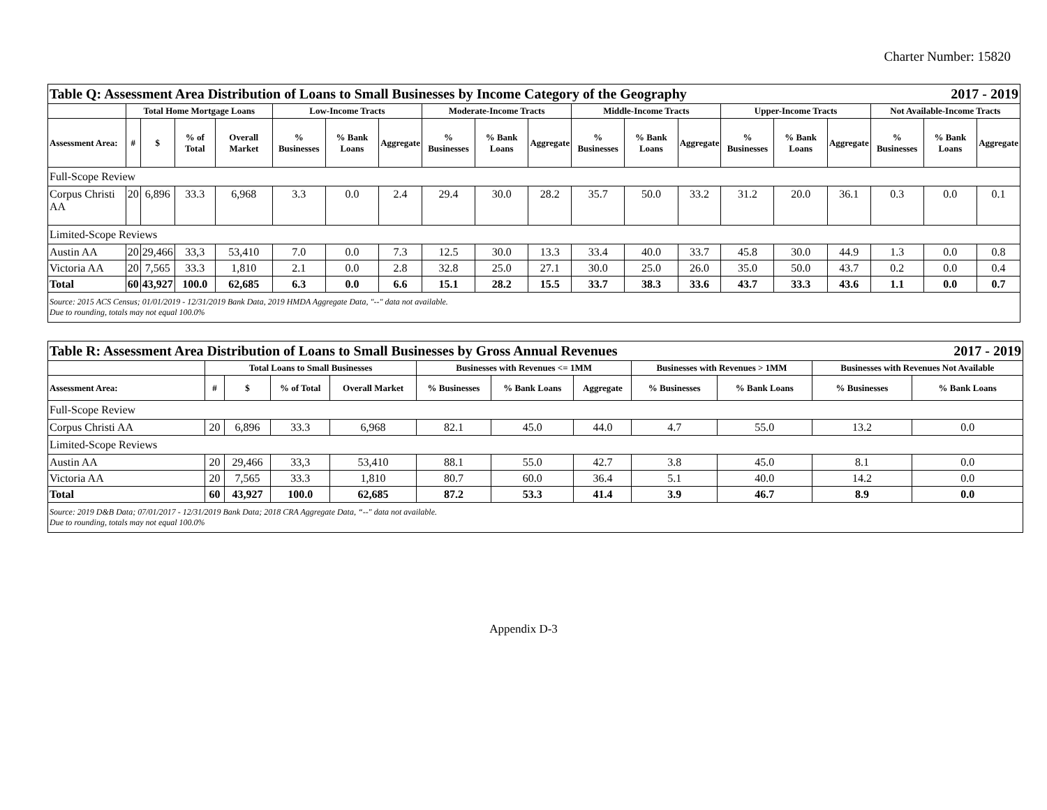Charter Number: 15820
| 2017 - 2019 Table Q: Assessment Area Distribution of Loans to Small Businesses by Income Category of the Geography | | | | | | | | | | | | | | | | | | | |
| | Total Home Mortgage Loans | | | | Low-Income Tracts | | | Moderate-Income Tracts | | | Middle-Income Tracts | | | Upper-Income Tracts | | | Not Available-Income Tracts | | |
| Assessment Area: | # | $ | % of Total | Overall Market | % Businesses | % Bank Loans | Aggregate | % Businesses | % Bank Loans | Aggregate | % Businesses | % Bank Loans | Aggregate | % Businesses | % Bank Loans | Aggregate | % Businesses | % Bank Loans | Aggregate |
| Full-Scope Review | | | | | | | | | | | | | | | | | | | |
| Corpus Christi AA | 20 | 6,896 | 33.3 | 6,968 | 3.3 | 0.0 | 2.4 | 29.4 | 30.0 | 28.2 | 35.7 | 50.0 | 33.2 | 31.2 | 20.0 | 36.1 | 0.3 | 0.0 | 0.1 |
| Limited-Scope Reviews | | | | | | | | | | | | | | | | | | | |
| Austin AA | 20 | 29,466 | 33,3 | 53,410 | 7.0 | 0.0 | 7.3 | 12.5 | 30.0 | 13.3 | 33.4 | 40.0 | 33.7 | 45.8 | 30.0 | 44.9 | 1.3 | 0.0 | 0.8 |
| Victoria AA | 20 | 7,565 | 33.3 | 1,810 | 2.1 | 0.0 | 2.8 | 32.8 | 25.0 | 27.1 | 30.0 | 25.0 | 26.0 | 35.0 | 50.0 | 43.7 | 0.2 | 0.0 | 0.4 |
| Total | 60 | 43,927 | 100.0 | 62,685 | 6.3 | 0.0 | 6.6 | 15.1 | 28.2 | 15.5 | 33.7 | 38.3 | 33.6 | 43.7 | 33.3 | 43.6 | 1.1 | 0.0 | 0.7 |
| Source: 2015 ACS Census; 01/01/2019 - 12/31/2019 Bank Data, 2019 HMDA Aggregate Data, "--" data not available. Due to rounding, totals may not equal 100.0% | | | | | | | | | | | | | | | | | | | |
| 2017 - 2019 Table R: Assessment Area Distribution of Loans to Small Businesses by Gross Annual Revenues | | | | | | | | | | | |
| | Total Loans to Small Businesses | | | | Businesses with Revenues <= 1MM | | | Businesses with Revenues > 1MM | | Businesses with Revenues Not Available | |
| Assessment Area: | # | $ | % of Total | Overall Market | % Businesses | % Bank Loans | Aggregate | % Businesses | % Bank Loans | % Businesses | % Bank Loans |
| Full-Scope Review | | | | | | | | | | | |
| Corpus Christi AA | 20 | 6,896 | 33.3 | 6,968 | 82.1 | 45.0 | 44.0 | 4.7 | 55.0 | 13.2 | 0.0 |
| Limited-Scope Reviews | | | | | | | | | | | |
| Austin AA | 20 | 29,466 | 33,3 | 53,410 | 88.1 | 55.0 | 42.7 | 3.8 | 45.0 | 8.1 | 0.0 |
| Victoria AA | 20 | 7,565 | 33.3 | 1,810 | 80.7 | 60.0 | 36.4 | 5.1 | 40.0 | 14.2 | 0.0 |
| Total | 60 | 43,927 | 100.0 | 62,685 | 87.2 | 53.3 | 41.4 | 3.9 | 46.7 | 8.9 | 0.0 |
| Source: 2019 D&B Data; 07/01/2017 - 12/31/2019 Bank Data; 2018 CRA Aggregate Data, “--" data not available. Due to rounding, totals may not equal 100.0% | | | | | | | | | | | |
Appendix D-3